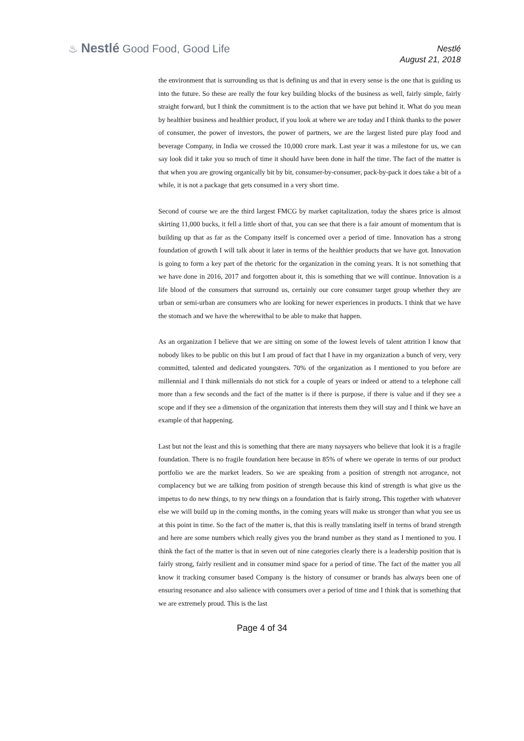♨ Nestlé Good Food, Good Life
Nestlé
August 21, 2018
the environment that is surrounding us that is defining us and that in every sense is the one that is guiding us into the future. So these are really the four key building blocks of the business as well, fairly simple, fairly straight forward, but I think the commitment is to the action that we have put behind it. What do you mean by healthier business and healthier product, if you look at where we are today and I think thanks to the power of consumer, the power of investors, the power of partners, we are the largest listed pure play food and beverage Company, in India we crossed the 10,000 crore mark. Last year it was a milestone for us, we can say look did it take you so much of time it should have been done in half the time. The fact of the matter is that when you are growing organically bit by bit, consumer-by-consumer, pack-by-pack it does take a bit of a while, it is not a package that gets consumed in a very short time.
Second of course we are the third largest FMCG by market capitalization, today the shares price is almost skirting 11,000 bucks, it fell a little short of that, you can see that there is a fair amount of momentum that is building up that as far as the Company itself is concerned over a period of time. Innovation has a strong foundation of growth I will talk about it later in terms of the healthier products that we have got. Innovation is going to form a key part of the rhetoric for the organization in the coming years. It is not something that we have done in 2016, 2017 and forgotten about it, this is something that we will continue. Innovation is a life blood of the consumers that surround us, certainly our core consumer target group whether they are urban or semi-urban are consumers who are looking for newer experiences in products. I think that we have the stomach and we have the wherewithal to be able to make that happen.
As an organization I believe that we are sitting on some of the lowest levels of talent attrition I know that nobody likes to be public on this but I am proud of fact that I have in my organization a bunch of very, very committed, talented and dedicated youngsters. 70% of the organization as I mentioned to you before are millennial and I think millennials do not stick for a couple of years or indeed or attend to a telephone call more than a few seconds and the fact of the matter is if there is purpose, if there is value and if they see a scope and if they see a dimension of the organization that interests them they will stay and I think we have an example of that happening.
Last but not the least and this is something that there are many naysayers who believe that look it is a fragile foundation. There is no fragile foundation here because in 85% of where we operate in terms of our product portfolio we are the market leaders. So we are speaking from a position of strength not arrogance, not complacency but we are talking from position of strength because this kind of strength is what give us the impetus to do new things, to try new things on a foundation that is fairly strong. This together with whatever else we will build up in the coming months, in the coming years will make us stronger than what you see us at this point in time. So the fact of the matter is, that this is really translating itself in terms of brand strength and here are some numbers which really gives you the brand number as they stand as I mentioned to you. I think the fact of the matter is that in seven out of nine categories clearly there is a leadership position that is fairly strong, fairly resilient and in consumer mind space for a period of time. The fact of the matter you all know it tracking consumer based Company is the history of consumer or brands has always been one of ensuring resonance and also salience with consumers over a period of time and I think that is something that we are extremely proud. This is the last
Page 4 of 34